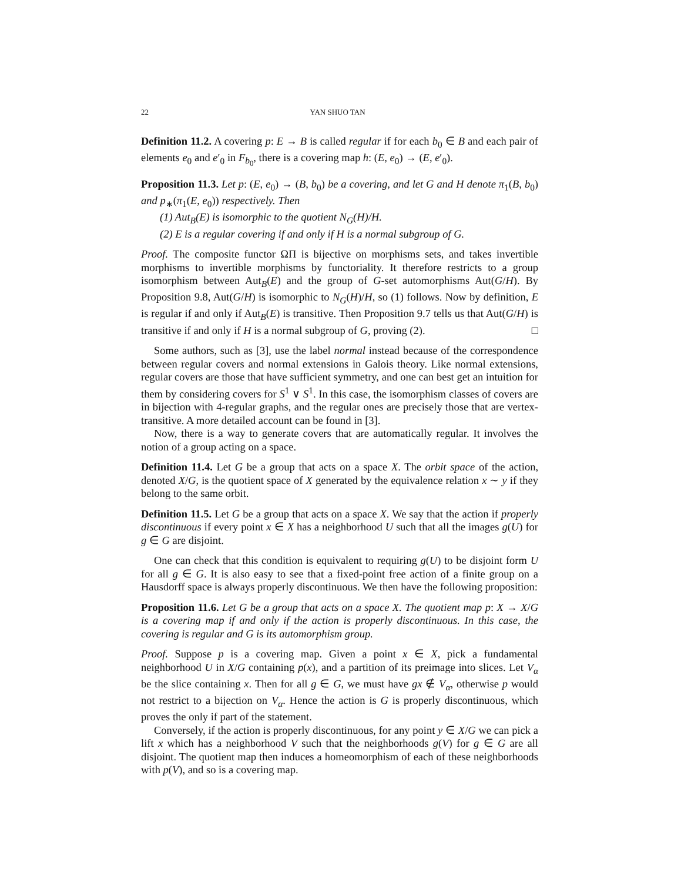22 YAN SHUO TAN
Definition 11.2. A covering p: E → B is called regular if for each b<sub>0</sub> ∈ B and each pair of elements e<sub>0</sub> and e′<sub>0</sub> in F<sub>b<sub>0</sub></sub>, there is a covering map h: (E, e<sub>0</sub>) → (E, e′<sub>0</sub>).
Proposition 11.3. Let p: (E, e<sub>0</sub>) → (B, b<sub>0</sub>) be a covering, and let G and H denote π<sub>1</sub>(B, b<sub>0</sub>) and p<sub>∗</sub>(π<sub>1</sub>(E, e<sub>0</sub>)) respectively. Then
(1) Aut<sub>B</sub>(E) is isomorphic to the quotient N<sub>G</sub>(H)/H.
(2) E is a regular covering if and only if H is a normal subgroup of G.
Proof. The composite functor ΩΠ is bijective on morphisms sets, and takes invertible morphisms to invertible morphisms by functoriality. It therefore restricts to a group isomorphism between Aut<sub>B</sub>(E) and the group of G-set automorphisms Aut(G/H). By Proposition 9.8, Aut(G/H) is isomorphic to N<sub>G</sub>(H)/H, so (1) follows. Now by definition, E is regular if and only if Aut<sub>B</sub>(E) is transitive. Then Proposition 9.7 tells us that Aut(G/H) is transitive if and only if H is a normal subgroup of G, proving (2). □
Some authors, such as [3], use the label normal instead because of the correspondence between regular covers and normal extensions in Galois theory. Like normal extensions, regular covers are those that have sufficient symmetry, and one can best get an intuition for them by considering covers for S<sup>1</sup> ∨ S<sup>1</sup>. In this case, the isomorphism classes of covers are in bijection with 4-regular graphs, and the regular ones are precisely those that are vertex-transitive. A more detailed account can be found in [3].
Now, there is a way to generate covers that are automatically regular. It involves the notion of a group acting on a space.
Definition 11.4. Let G be a group that acts on a space X. The orbit space of the action, denoted X/G, is the quotient space of X generated by the equivalence relation x ∼ y if they belong to the same orbit.
Definition 11.5. Let G be a group that acts on a space X. We say that the action if properly discontinuous if every point x ∈ X has a neighborhood U such that all the images g(U) for g ∈ G are disjoint.
One can check that this condition is equivalent to requiring g(U) to be disjoint form U for all g ∈ G. It is also easy to see that a fixed-point free action of a finite group on a Hausdorff space is always properly discontinuous. We then have the following proposition:
Proposition 11.6. Let G be a group that acts on a space X. The quotient map p: X → X/G is a covering map if and only if the action is properly discontinuous. In this case, the covering is regular and G is its automorphism group.
Proof. Suppose p is a covering map. Given a point x ∈ X, pick a fundamental neighborhood U in X/G containing p(x), and a partition of its preimage into slices. Let V<sub>α</sub> be the slice containing x. Then for all g ∈ G, we must have gx ∉ V<sub>α</sub>, otherwise p would not restrict to a bijection on V<sub>α</sub>. Hence the action is G is properly discontinuous, which proves the only if part of the statement.
Conversely, if the action is properly discontinuous, for any point y ∈ X/G we can pick a lift x which has a neighborhood V such that the neighborhoods g(V) for g ∈ G are all disjoint. The quotient map then induces a homeomorphism of each of these neighborhoods with p(V), and so is a covering map.